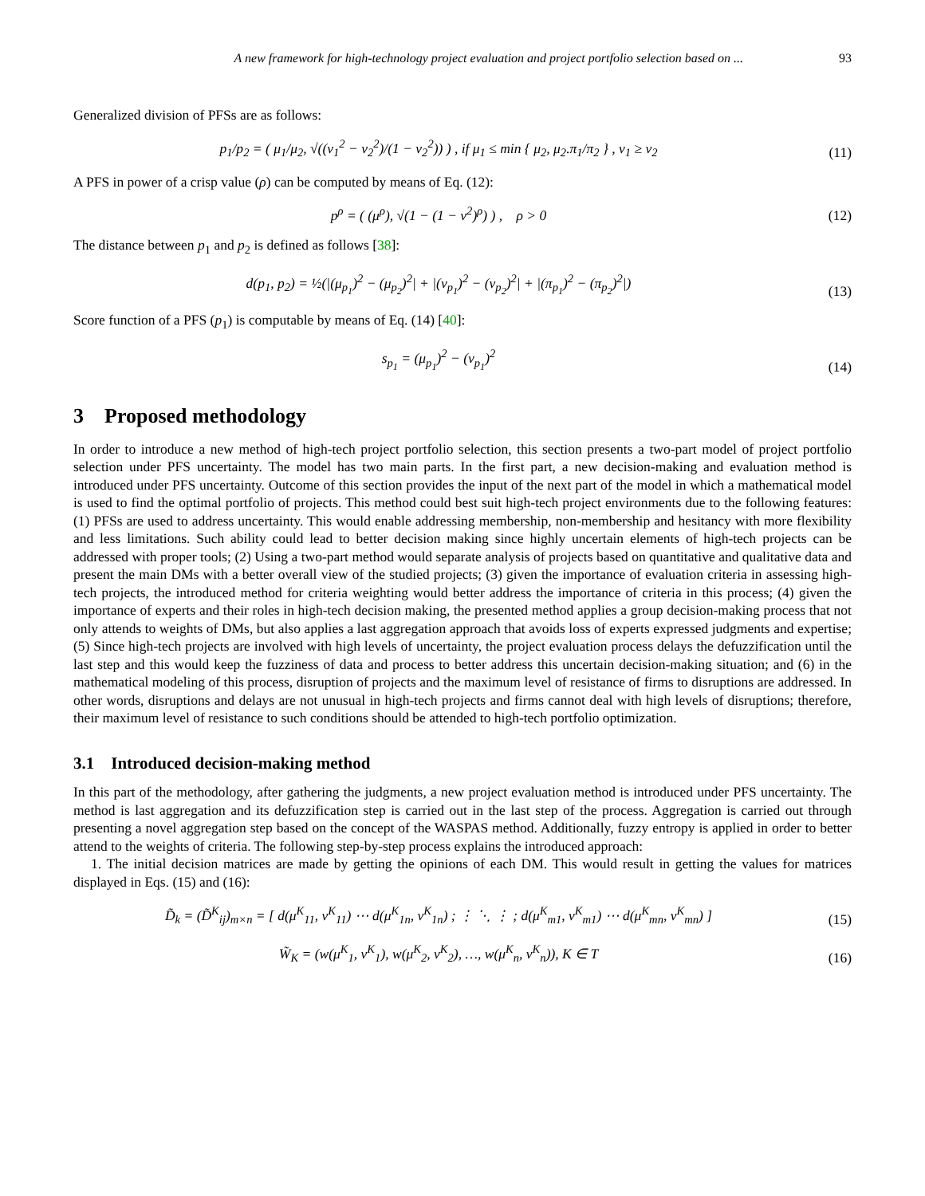A new framework for high-technology project evaluation and project portfolio selection based on ... 93
Generalized division of PFSs are as follows:
p<sub>1</sub>/p<sub>2</sub> = ( μ<sub>1</sub>/μ<sub>2</sub>, √((ν<sub>1</sub><sup>2</sup> − ν<sub>2</sub><sup>2</sup>)/(1 − ν<sub>2</sub><sup>2</sup>)) ) , if μ<sub>1</sub> ≤ min { μ<sub>2</sub>, μ<sub>2</sub>.π<sub>1</sub>/π<sub>2</sub> } , ν<sub>1</sub> ≥ ν<sub>2</sub>
(11)
A PFS in power of a crisp value (ρ) can be computed by means of Eq. (12):
p<sup>ρ</sup> = ( (μ<sup>ρ</sup>), √(1 − (1 − ν<sup>2</sup>)<sup>ρ</sup>) ) , ρ > 0
(12)
The distance between p<sub>1</sub> and p<sub>2</sub> is defined as follows [38]:
d(p<sub>1</sub>, p<sub>2</sub>) = ½(|(μ<sub>p<sub>1</sub></sub>)<sup>2</sup> − (μ<sub>p<sub>2</sub></sub>)<sup>2</sup>| + |(ν<sub>p<sub>1</sub></sub>)<sup>2</sup> − (ν<sub>p<sub>2</sub></sub>)<sup>2</sup>| + |(π<sub>p<sub>1</sub></sub>)<sup>2</sup> − (π<sub>p<sub>2</sub></sub>)<sup>2</sup>|)
(13)
Score function of a PFS (p<sub>1</sub>) is computable by means of Eq. (14) [40]:
s<sub>p<sub>1</sub></sub> = (μ<sub>p<sub>1</sub></sub>)<sup>2</sup> − (ν<sub>p<sub>1</sub></sub>)<sup>2</sup> (14)
3 Proposed methodology
In order to introduce a new method of high-tech project portfolio selection, this section presents a two-part model of project portfolio selection under PFS uncertainty. The model has two main parts. In the first part, a new decision-making and evaluation method is introduced under PFS uncertainty. Outcome of this section provides the input of the next part of the model in which a mathematical model is used to find the optimal portfolio of projects. This method could best suit high-tech project environments due to the following features: (1) PFSs are used to address uncertainty. This would enable addressing membership, non-membership and hesitancy with more flexibility and less limitations. Such ability could lead to better decision making since highly uncertain elements of high-tech projects can be addressed with proper tools; (2) Using a two-part method would separate analysis of projects based on quantitative and qualitative data and present the main DMs with a better overall view of the studied projects; (3) given the importance of evaluation criteria in assessing high-tech projects, the introduced method for criteria weighting would better address the importance of criteria in this process; (4) given the importance of experts and their roles in high-tech decision making, the presented method applies a group decision-making process that not only attends to weights of DMs, but also applies a last aggregation approach that avoids loss of experts expressed judgments and expertise; (5) Since high-tech projects are involved with high levels of uncertainty, the project evaluation process delays the defuzzification until the last step and this would keep the fuzziness of data and process to better address this uncertain decision-making situation; and (6) in the mathematical modeling of this process, disruption of projects and the maximum level of resistance of firms to disruptions are addressed. In other words, disruptions and delays are not unusual in high-tech projects and firms cannot deal with high levels of disruptions; therefore, their maximum level of resistance to such conditions should be attended to high-tech portfolio optimization.
3.1 Introduced decision-making method
In this part of the methodology, after gathering the judgments, a new project evaluation method is introduced under PFS uncertainty. The method is last aggregation and its defuzzification step is carried out in the last step of the process. Aggregation is carried out through presenting a novel aggregation step based on the concept of the WASPAS method. Additionally, fuzzy entropy is applied in order to better attend to the weights of criteria. The following step-by-step process explains the introduced approach:
1. The initial decision matrices are made by getting the opinions of each DM. This would result in getting the values for matrices displayed in Eqs. (15) and (16):
D̃<sub>k</sub> = (D̃<sup>K</sup><sub>ij</sub>)<sub>m×n</sub> = [ d(μ<sup>K</sup><sub>11</sub>, ν<sup>K</sup><sub>11</sub>) ⋯ d(μ<sup>K</sup><sub>1n</sub>, ν<sup>K</sup><sub>1n</sub>) ; ⋮ ⋱ ⋮ ; d(μ<sup>K</sup><sub>m1</sub>, ν<sup>K</sup><sub>m1</sub>) ⋯ d(μ<sup>K</sup><sub>mn</sub>, ν<sup>K</sup><sub>mn</sub>) ]
(15)
W̃<sub>K</sub> = (w(μ<sup>K</sup><sub>1</sub>, ν<sup>K</sup><sub>1</sub>), w(μ<sup>K</sup><sub>2</sub>, ν<sup>K</sup><sub>2</sub>), …, w(μ<sup>K</sup><sub>n</sub>, ν<sup>K</sup><sub>n</sub>)), K ∈ T
(16)